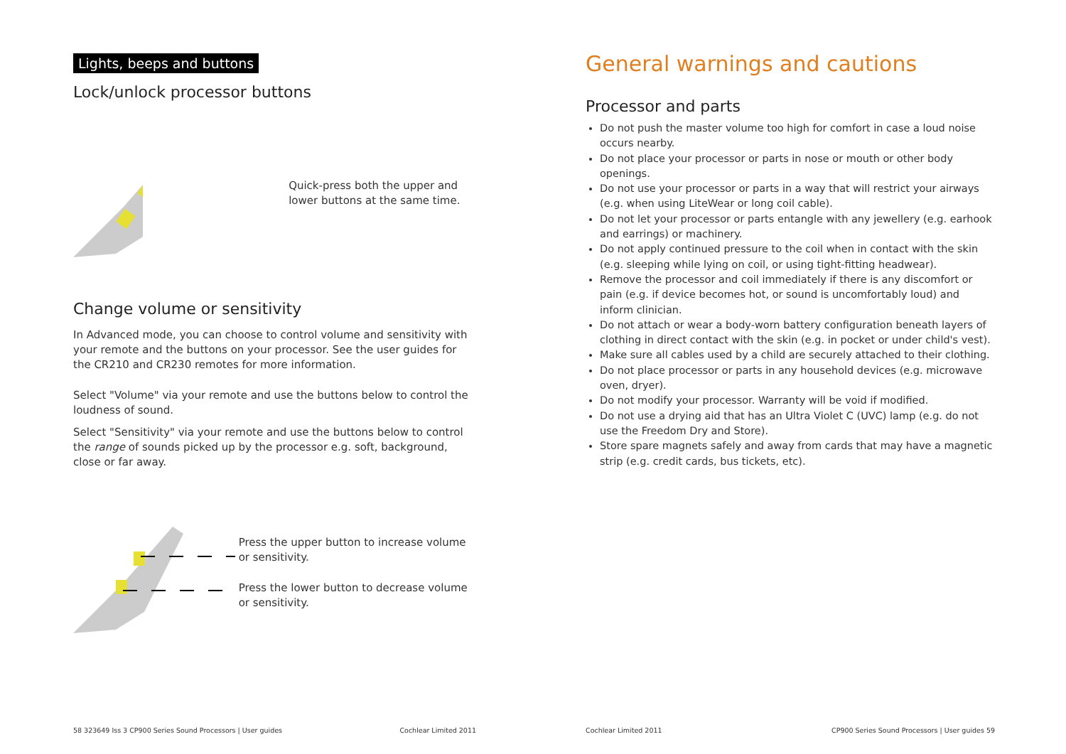Lights, beeps and buttons
Lock/unlock processor buttons
Quick-press both the upper and lower buttons at the same time.
Change volume or sensitivity
In Advanced mode, you can choose to control volume and sensitivity with your remote and the buttons on your processor. See the user guides for the CR210 and CR230 remotes for more information.
Select "Volume" via your remote and use the buttons below to control the loudness of sound.
Select "Sensitivity" via your remote and use the buttons below to control the range of sounds picked up by the processor e.g. soft, background, close or far away.
Press the upper button to increase volume or sensitivity.
Press the lower button to decrease volume or sensitivity.
58 323649 Iss 3 CP900 Series Sound Processors | User guides Cochlear Limited 2011
General warnings and cautions
Processor and parts
Do not push the master volume too high for comfort in case a loud noise occurs nearby.
Do not place your processor or parts in nose or mouth or other body openings.
Do not use your processor or parts in a way that will restrict your airways (e.g. when using LiteWear or long coil cable).
Do not let your processor or parts entangle with any jewellery (e.g. earhook and earrings) or machinery.
Do not apply continued pressure to the coil when in contact with the skin (e.g. sleeping while lying on coil, or using tight-fitting headwear).
Remove the processor and coil immediately if there is any discomfort or pain (e.g. if device becomes hot, or sound is uncomfortably loud) and inform clinician.
Do not attach or wear a body-worn battery configuration beneath layers of clothing in direct contact with the skin (e.g. in pocket or under child's vest).
Make sure all cables used by a child are securely attached to their clothing.
Do not place processor or parts in any household devices (e.g. microwave oven, dryer).
Do not modify your processor. Warranty will be void if modified.
Do not use a drying aid that has an Ultra Violet C (UVC) lamp (e.g. do not use the Freedom Dry and Store).
Store spare magnets safely and away from cards that may have a magnetic strip (e.g. credit cards, bus tickets, etc).
Cochlear Limited 2011 CP900 Series Sound Processors | User guides 59